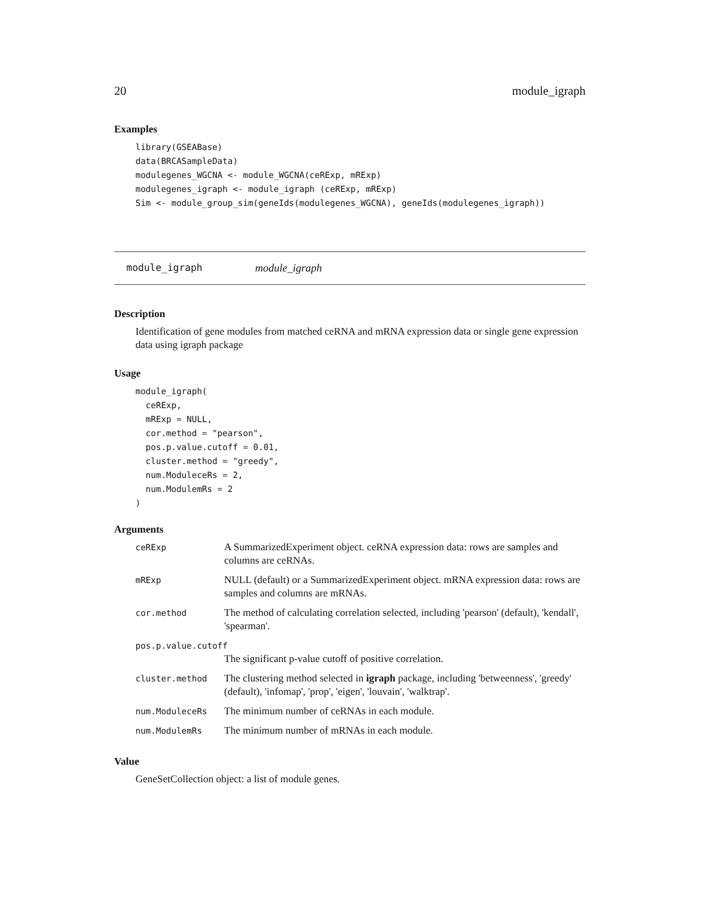20 module_igraph
Examples
library(GSEABase)
data(BRCASampleData)
modulegenes_WGCNA <- module_WGCNA(ceRExp, mRExp)
modulegenes_igraph <- module_igraph (ceRExp, mRExp)
Sim <- module_group_sim(geneIds(modulegenes_WGCNA), geneIds(modulegenes_igraph))
module_igraph module_igraph
Description
Identification of gene modules from matched ceRNA and mRNA expression data or single gene expression data using igraph package
Usage
module_igraph(
  ceRExp,
  mRExp = NULL,
  cor.method = "pearson",
  pos.p.value.cutoff = 0.01,
  cluster.method = "greedy",
  num.ModuleceRs = 2,
  num.ModulemRs = 2
)
Arguments
| ceRExp | A SummarizedExperiment object. ceRNA expression data: rows are samples and columns are ceRNAs. |
| mRExp | NULL (default) or a SummarizedExperiment object. mRNA expression data: rows are samples and columns are mRNAs. |
| cor.method | The method of calculating correlation selected, including 'pearson' (default), 'kendall', 'spearman'. |
| pos.p.value.cutoff | |
| | The significant p-value cutoff of positive correlation. |
| cluster.method | The clustering method selected in igraph package, including 'betweenness', 'greedy' (default), 'infomap', 'prop', 'eigen', 'louvain', 'walktrap'. |
| num.ModuleceRs | The minimum number of ceRNAs in each module. |
| num.ModulemRs | The minimum number of mRNAs in each module. |
Value
GeneSetCollection object: a list of module genes.